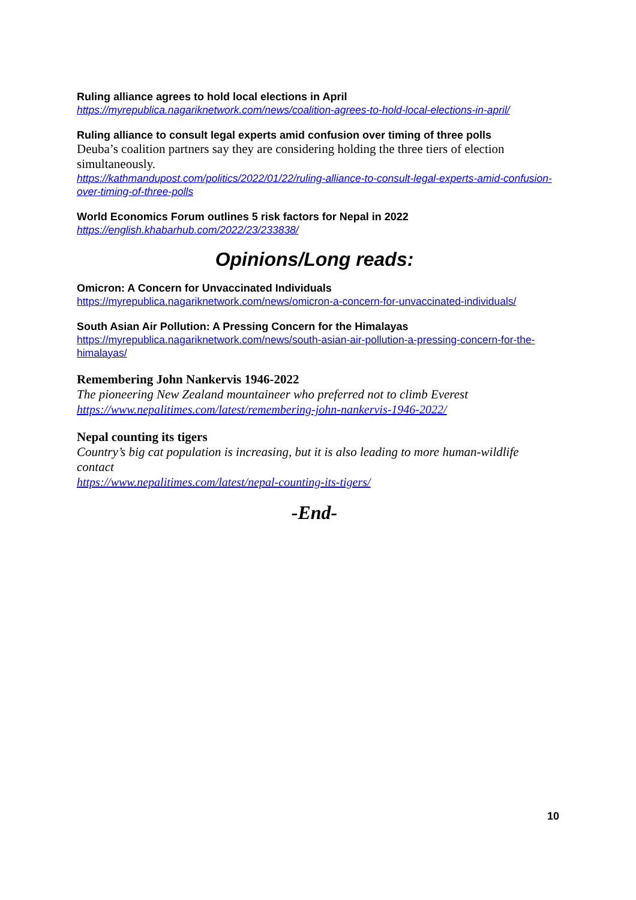Ruling alliance agrees to hold local elections in April
https://myrepublica.nagariknetwork.com/news/coalition-agrees-to-hold-local-elections-in-april/
Ruling alliance to consult legal experts amid confusion over timing of three polls
Deuba’s coalition partners say they are considering holding the three tiers of election simultaneously.
https://kathmandupost.com/politics/2022/01/22/ruling-alliance-to-consult-legal-experts-amid-confusion-over-timing-of-three-polls
World Economics Forum outlines 5 risk factors for Nepal in 2022
https://english.khabarhub.com/2022/23/233838/
Opinions/Long reads:
Omicron: A Concern for Unvaccinated Individuals
https://myrepublica.nagariknetwork.com/news/omicron-a-concern-for-unvaccinated-individuals/
South Asian Air Pollution: A Pressing Concern for the Himalayas
https://myrepublica.nagariknetwork.com/news/south-asian-air-pollution-a-pressing-concern-for-the-himalayas/
Remembering John Nankervis 1946-2022
The pioneering New Zealand mountaineer who preferred not to climb Everest
https://www.nepalitimes.com/latest/remembering-john-nankervis-1946-2022/
Nepal counting its tigers
Country’s big cat population is increasing, but it is also leading to more human-wildlife contact
https://www.nepalitimes.com/latest/nepal-counting-its-tigers/
-End-
10